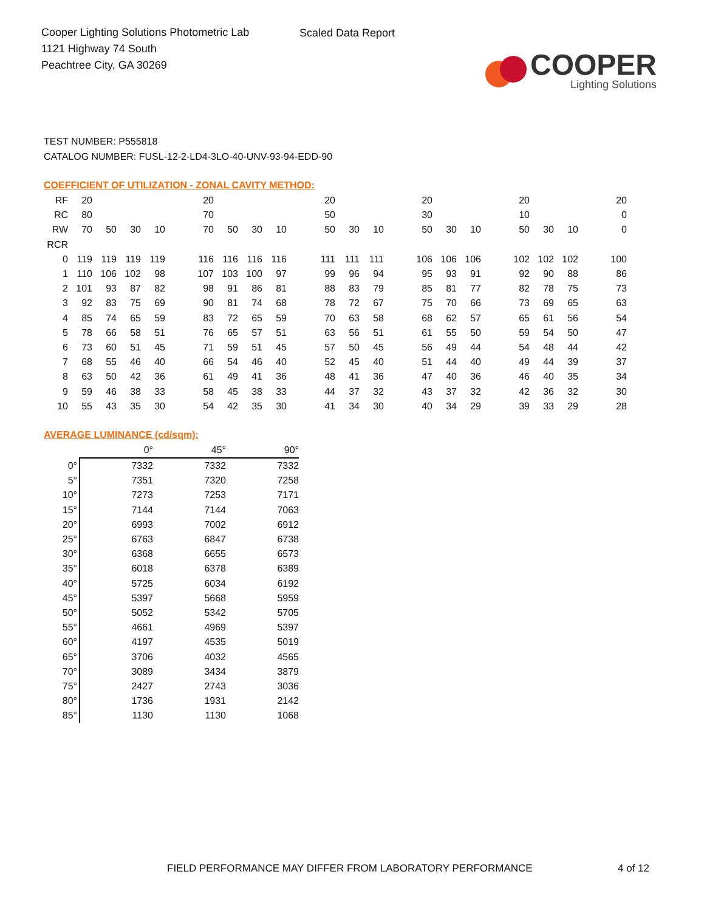Cooper Lighting Solutions Photometric Lab
1121 Highway 74 South
Peachtree City, GA 30269
Scaled Data Report
COOPER
Lighting Solutions
TEST NUMBER: P555818
CATALOG NUMBER: FUSL-12-2-LD4-3LO-40-UNV-93-94-EDD-90
COEFFICIENT OF UTILIZATION - ZONAL CAVITY METHOD:
| RF | 20 | | | | | 20 | | | | | 20 | | | | 20 | | | | 20 | | | | 20 |
| RC | 80 | | | | | 70 | | | | | 50 | | | | 30 | | | | 10 | | | | 0 |
| RW | 70 | 50 | 30 | 10 | | 70 | 50 | 30 | 10 | | 50 | 30 | 10 | | 50 | 30 | 10 | | 50 | 30 | 10 | | 0 |
| RCR | | | | | | | | | | | | | | | | | | | | | | | |
| 0 | 119 | 119 | 119 | 119 | | 116 | 116 | 116 | 116 | | 111 | 111 | 111 | | 106 | 106 | 106 | | 102 | 102 | 102 | | 100 |
| 1 | 110 | 106 | 102 | 98 | | 107 | 103 | 100 | 97 | | 99 | 96 | 94 | | 95 | 93 | 91 | | 92 | 90 | 88 | | 86 |
| 2 | 101 | 93 | 87 | 82 | | 98 | 91 | 86 | 81 | | 88 | 83 | 79 | | 85 | 81 | 77 | | 82 | 78 | 75 | | 73 |
| 3 | 92 | 83 | 75 | 69 | | 90 | 81 | 74 | 68 | | 78 | 72 | 67 | | 75 | 70 | 66 | | 73 | 69 | 65 | | 63 |
| 4 | 85 | 74 | 65 | 59 | | 83 | 72 | 65 | 59 | | 70 | 63 | 58 | | 68 | 62 | 57 | | 65 | 61 | 56 | | 54 |
| 5 | 78 | 66 | 58 | 51 | | 76 | 65 | 57 | 51 | | 63 | 56 | 51 | | 61 | 55 | 50 | | 59 | 54 | 50 | | 47 |
| 6 | 73 | 60 | 51 | 45 | | 71 | 59 | 51 | 45 | | 57 | 50 | 45 | | 56 | 49 | 44 | | 54 | 48 | 44 | | 42 |
| 7 | 68 | 55 | 46 | 40 | | 66 | 54 | 46 | 40 | | 52 | 45 | 40 | | 51 | 44 | 40 | | 49 | 44 | 39 | | 37 |
| 8 | 63 | 50 | 42 | 36 | | 61 | 49 | 41 | 36 | | 48 | 41 | 36 | | 47 | 40 | 36 | | 46 | 40 | 35 | | 34 |
| 9 | 59 | 46 | 38 | 33 | | 58 | 45 | 38 | 33 | | 44 | 37 | 32 | | 43 | 37 | 32 | | 42 | 36 | 32 | | 30 |
| 10 | 55 | 43 | 35 | 30 | | 54 | 42 | 35 | 30 | | 41 | 34 | 30 | | 40 | 34 | 29 | | 39 | 33 | 29 | | 28 |
AVERAGE LUMINANCE (cd/sqm):
| | 0° | 45° | 90° |
| 0° | 7332 | 7332 | 7332 |
| 5° | 7351 | 7320 | 7258 |
| 10° | 7273 | 7253 | 7171 |
| 15° | 7144 | 7144 | 7063 |
| 20° | 6993 | 7002 | 6912 |
| 25° | 6763 | 6847 | 6738 |
| 30° | 6368 | 6655 | 6573 |
| 35° | 6018 | 6378 | 6389 |
| 40° | 5725 | 6034 | 6192 |
| 45° | 5397 | 5668 | 5959 |
| 50° | 5052 | 5342 | 5705 |
| 55° | 4661 | 4969 | 5397 |
| 60° | 4197 | 4535 | 5019 |
| 65° | 3706 | 4032 | 4565 |
| 70° | 3089 | 3434 | 3879 |
| 75° | 2427 | 2743 | 3036 |
| 80° | 1736 | 1931 | 2142 |
| 85° | 1130 | 1130 | 1068 |
FIELD PERFORMANCE MAY DIFFER FROM LABORATORY PERFORMANCE
4 of 12